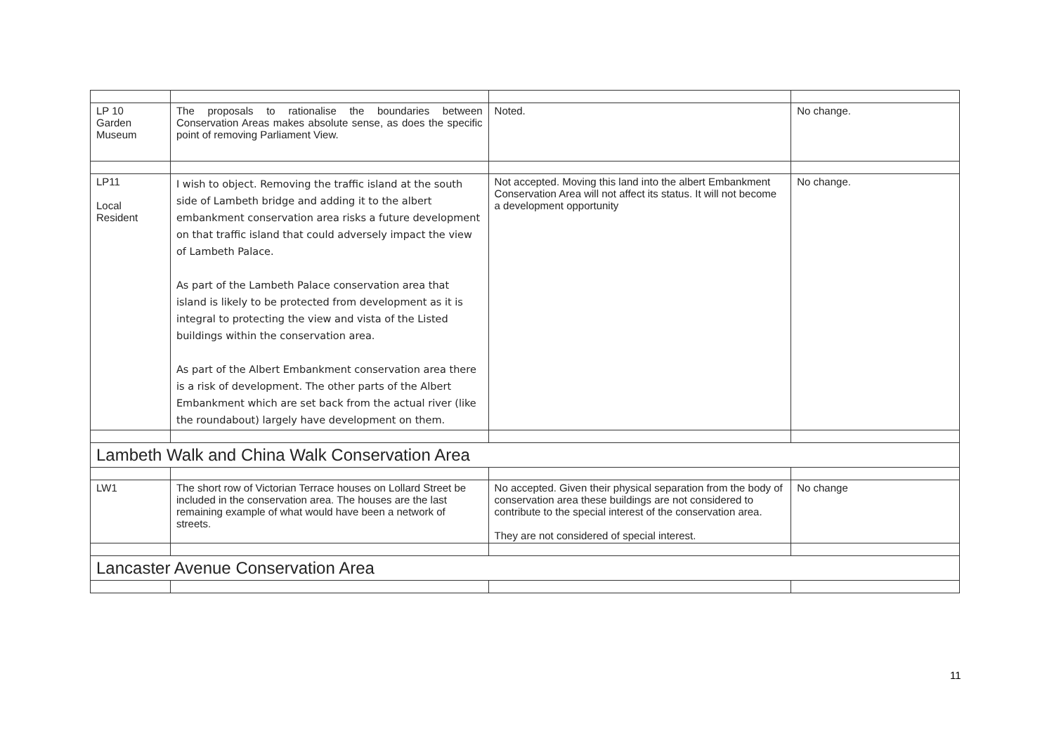| LP 10 Garden Museum | The proposals to rationalise the boundaries between Conservation Areas makes absolute sense, as does the specific point of removing Parliament View. | Noted. | No change. |
| LP11 Local Resident | I wish to object. Removing the traffic island at the south side of Lambeth bridge and adding it to the albert embankment conservation area risks a future development on that traffic island that could adversely impact the view of Lambeth Palace. As part of the Lambeth Palace conservation area that island is likely to be protected from development as it is integral to protecting the view and vista of the Listed buildings within the conservation area. As part of the Albert Embankment conservation area there is a risk of development. The other parts of the Albert Embankment which are set back from the actual river (like the roundabout) largely have development on them. | Not accepted. Moving this land into the albert Embankment Conservation Area will not affect its status. It will not become a development opportunity | No change. |
| Lambeth Walk and China Walk Conservation Area | | | |
| LW1 | The short row of Victorian Terrace houses on Lollard Street be included in the conservation area. The houses are the last remaining example of what would have been a network of streets. | No accepted. Given their physical separation from the body of conservation area these buildings are not considered to contribute to the special interest of the conservation area. They are not considered of special interest. | No change |
| Lancaster Avenue Conservation Area | | | |
11